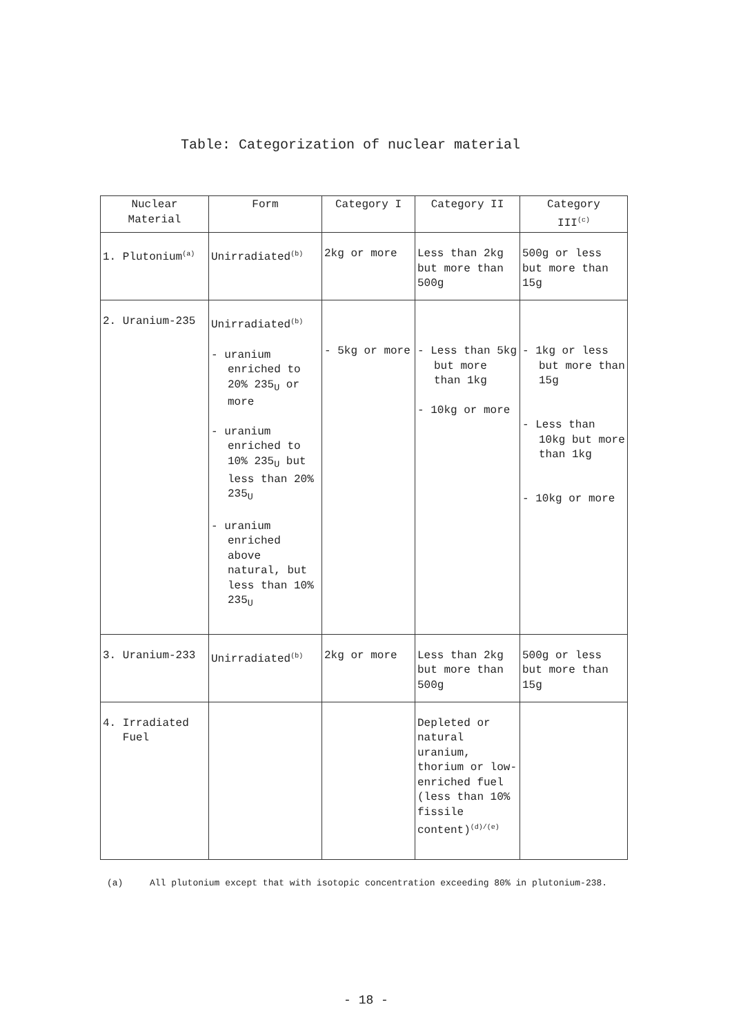Table: Categorization of nuclear material
| Nuclear Material | Form | Category I | Category II | Category III<sup>(c)</sup> |
| --- | --- | --- | --- | --- |
| 1. Plutonium<sup>(a)</sup> | Unirradiated<sup>(b)</sup> | 2kg or more | Less than 2kg but more than 500g | 500g or less but more than 15g |
| 2. Uranium-235 | Unirradiated<sup>(b)</sup> - uranium enriched to 20% 235<sub>U</sub> or more - uranium enriched to 10% 235<sub>U</sub> but less than 20% 235<sub>U</sub> - uranium enriched above natural, but less than 10% 235<sub>U</sub> | - 5kg or more | - Less than 5kg but more than 1kg - 10kg or more | - 1kg or less but more than 15g - Less than 10kg but more than 1kg - 10kg or more |
| 3. Uranium-233 | Unirradiated<sup>(b)</sup> | 2kg or more | Less than 2kg but more than 500g | 500g or less but more than 15g |
| 4. Irradiated Fuel | | | Depleted or natural uranium, thorium or low-enriched fuel (less than 10% fissile content)<sup>(d)/(e)</sup> | |
(a) All plutonium except that with isotopic concentration exceeding 80% in plutonium-238.
- 18 -